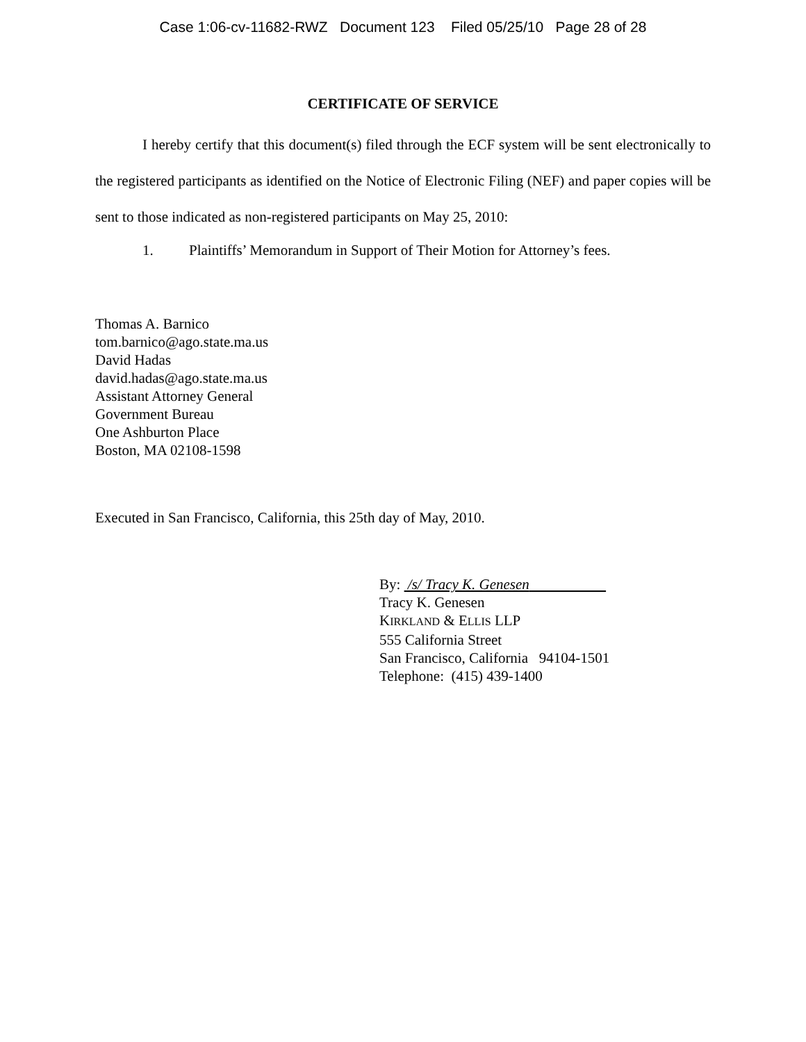Case 1:06-cv-11682-RWZ Document 123 Filed 05/25/10 Page 28 of 28
CERTIFICATE OF SERVICE
I hereby certify that this document(s) filed through the ECF system will be sent electronically to the registered participants as identified on the Notice of Electronic Filing (NEF) and paper copies will be sent to those indicated as non-registered participants on May 25, 2010:
1. Plaintiffs’ Memorandum in Support of Their Motion for Attorney’s fees.
Thomas A. Barnico
tom.barnico@ago.state.ma.us
David Hadas
david.hadas@ago.state.ma.us
Assistant Attorney General
Government Bureau
One Ashburton Place
Boston, MA 02108-1598
Executed in San Francisco, California, this 25th day of May, 2010.
By: /s/ Tracy K. Genesen
Tracy K. Genesen
KIRKLAND & ELLIS LLP
555 California Street
San Francisco, California 94104-1501
Telephone: (415) 439-1400